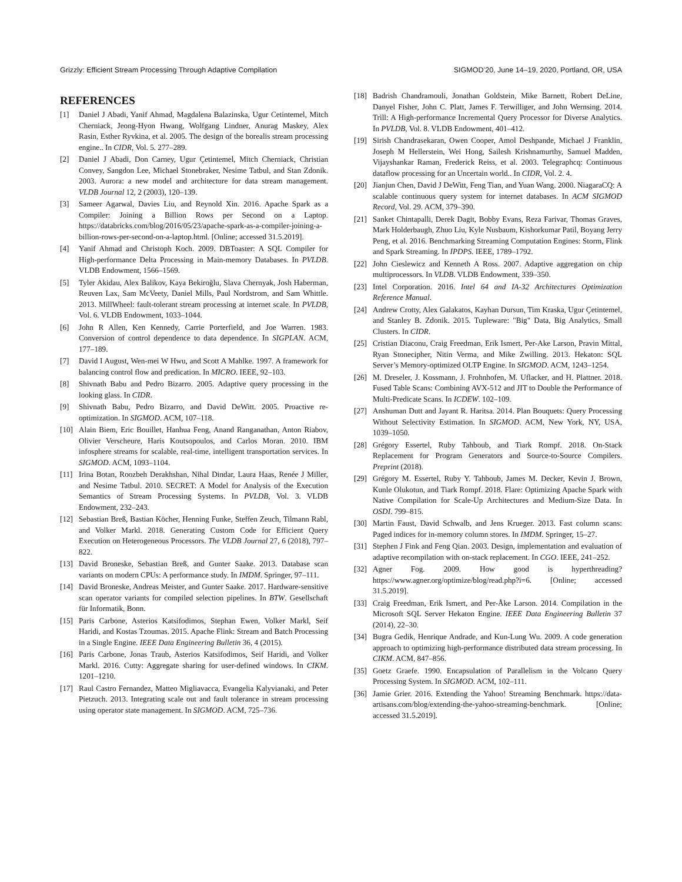Grizzly: Efficient Stream Processing Through Adaptive Compilation SIGMOD’20, June 14–19, 2020, Portland, OR, USA
REFERENCES
[1] Daniel J Abadi, Yanif Ahmad, Magdalena Balazinska, Ugur Cetintemel, Mitch Cherniack, Jeong-Hyon Hwang, Wolfgang Lindner, Anurag Maskey, Alex Rasin, Esther Ryvkina, et al. 2005. The design of the borealis stream processing engine.. In CIDR, Vol. 5. 277–289.
[2] Daniel J Abadi, Don Carney, Ugur Çetintemel, Mitch Cherniack, Christian Convey, Sangdon Lee, Michael Stonebraker, Nesime Tatbul, and Stan Zdonik. 2003. Aurora: a new model and architecture for data stream management. VLDB Journal 12, 2 (2003), 120–139.
[3] Sameer Agarwal, Davies Liu, and Reynold Xin. 2016. Apache Spark as a Compiler: Joining a Billion Rows per Second on a Laptop. https://databricks.com/blog/2016/05/23/apache-spark-as-a-compiler-joining-a-billion-rows-per-second-on-a-laptop.html. [Online; accessed 31.5.2019].
[4] Yanif Ahmad and Christoph Koch. 2009. DBToaster: A SQL Compiler for High-performance Delta Processing in Main-memory Databases. In PVLDB. VLDB Endowment, 1566–1569.
[5] Tyler Akidau, Alex Balikov, Kaya Bekiroğlu, Slava Chernyak, Josh Haberman, Reuven Lax, Sam McVeety, Daniel Mills, Paul Nordstrom, and Sam Whittle. 2013. MillWheel: fault-tolerant stream processing at internet scale. In PVLDB, Vol. 6. VLDB Endowment, 1033–1044.
[6] John R Allen, Ken Kennedy, Carrie Porterfield, and Joe Warren. 1983. Conversion of control dependence to data dependence. In SIGPLAN. ACM, 177–189.
[7] David I August, Wen-mei W Hwu, and Scott A Mahlke. 1997. A framework for balancing control flow and predication. In MICRO. IEEE, 92–103.
[8] Shivnath Babu and Pedro Bizarro. 2005. Adaptive query processing in the looking glass. In CIDR.
[9] Shivnath Babu, Pedro Bizarro, and David DeWitt. 2005. Proactive re-optimization. In SIGMOD. ACM, 107–118.
[10] Alain Biem, Eric Bouillet, Hanhua Feng, Anand Ranganathan, Anton Riabov, Olivier Verscheure, Haris Koutsopoulos, and Carlos Moran. 2010. IBM infosphere streams for scalable, real-time, intelligent transportation services. In SIGMOD. ACM, 1093–1104.
[11] Irina Botan, Roozbeh Derakhshan, Nihal Dindar, Laura Haas, Renée J Miller, and Nesime Tatbul. 2010. SECRET: A Model for Analysis of the Execution Semantics of Stream Processing Systems. In PVLDB, Vol. 3. VLDB Endowment, 232–243.
[12] Sebastian Breß, Bastian Köcher, Henning Funke, Steffen Zeuch, Tilmann Rabl, and Volker Markl. 2018. Generating Custom Code for Efficient Query Execution on Heterogeneous Processors. The VLDB Journal 27, 6 (2018), 797–822.
[13] David Broneske, Sebastian Breß, and Gunter Saake. 2013. Database scan variants on modern CPUs: A performance study. In IMDM. Springer, 97–111.
[14] David Broneske, Andreas Meister, and Gunter Saake. 2017. Hardware-sensitive scan operator variants for compiled selection pipelines. In BTW. Gesellschaft für Informatik, Bonn.
[15] Paris Carbone, Asterios Katsifodimos, Stephan Ewen, Volker Markl, Seif Haridi, and Kostas Tzoumas. 2015. Apache Flink: Stream and Batch Processing in a Single Engine. IEEE Data Engineering Bulletin 36, 4 (2015).
[16] Paris Carbone, Jonas Traub, Asterios Katsifodimos, Seif Haridi, and Volker Markl. 2016. Cutty: Aggregate sharing for user-defined windows. In CIKM. 1201–1210.
[17] Raul Castro Fernandez, Matteo Migliavacca, Evangelia Kalyvianaki, and Peter Pietzuch. 2013. Integrating scale out and fault tolerance in stream processing using operator state management. In SIGMOD. ACM, 725–736.
[18] Badrish Chandramouli, Jonathan Goldstein, Mike Barnett, Robert DeLine, Danyel Fisher, John C. Platt, James F. Terwilliger, and John Wernsing. 2014. Trill: A High-performance Incremental Query Processor for Diverse Analytics. In PVLDB, Vol. 8. VLDB Endowment, 401–412.
[19] Sirish Chandrasekaran, Owen Cooper, Amol Deshpande, Michael J Franklin, Joseph M Hellerstein, Wei Hong, Sailesh Krishnamurthy, Samuel Madden, Vijayshankar Raman, Frederick Reiss, et al. 2003. Telegraphcq: Continuous dataflow processing for an Uncertain world.. In CIDR, Vol. 2. 4.
[20] Jianjun Chen, David J DeWitt, Feng Tian, and Yuan Wang. 2000. NiagaraCQ: A scalable continuous query system for internet databases. In ACM SIGMOD Record, Vol. 29. ACM, 379–390.
[21] Sanket Chintapalli, Derek Dagit, Bobby Evans, Reza Farivar, Thomas Graves, Mark Holderbaugh, Zhuo Liu, Kyle Nusbaum, Kishorkumar Patil, Boyang Jerry Peng, et al. 2016. Benchmarking Streaming Computation Engines: Storm, Flink and Spark Streaming. In IPDPS. IEEE, 1789–1792.
[22] John Cieslewicz and Kenneth A Ross. 2007. Adaptive aggregation on chip multiprocessors. In VLDB. VLDB Endowment, 339–350.
[23] Intel Corporation. 2016. Intel 64 and IA-32 Architectures Optimization Reference Manual.
[24] Andrew Crotty, Alex Galakatos, Kayhan Dursun, Tim Kraska, Ugur Çetintemel, and Stanley B. Zdonik. 2015. Tupleware: "Big" Data, Big Analytics, Small Clusters. In CIDR.
[25] Cristian Diaconu, Craig Freedman, Erik Ismert, Per-Ake Larson, Pravin Mittal, Ryan Stonecipher, Nitin Verma, and Mike Zwilling. 2013. Hekaton: SQL Server’s Memory-optimized OLTP Engine. In SIGMOD. ACM, 1243–1254.
[26] M. Dreseler, J. Kossmann, J. Frohnhofen, M. Uflacker, and H. Plattner. 2018. Fused Table Scans: Combining AVX-512 and JIT to Double the Performance of Multi-Predicate Scans. In ICDEW. 102–109.
[27] Anshuman Dutt and Jayant R. Haritsa. 2014. Plan Bouquets: Query Processing Without Selectivity Estimation. In SIGMOD. ACM, New York, NY, USA, 1039–1050.
[28] Grégory Essertel, Ruby Tahboub, and Tiark Rompf. 2018. On-Stack Replacement for Program Generators and Source-to-Source Compilers. Preprint (2018).
[29] Grégory M. Essertel, Ruby Y. Tahboub, James M. Decker, Kevin J. Brown, Kunle Olukotun, and Tiark Rompf. 2018. Flare: Optimizing Apache Spark with Native Compilation for Scale-Up Architectures and Medium-Size Data. In OSDI. 799–815.
[30] Martin Faust, David Schwalb, and Jens Krueger. 2013. Fast column scans: Paged indices for in-memory column stores. In IMDM. Springer, 15–27.
[31] Stephen J Fink and Feng Qian. 2003. Design, implementation and evaluation of adaptive recompilation with on-stack replacement. In CGO. IEEE, 241–252.
[32] Agner Fog. 2009. How good is hyperthreading? https://www.agner.org/optimize/blog/read.php?i=6. [Online; accessed 31.5.2019].
[33] Craig Freedman, Erik Ismert, and Per-Åke Larson. 2014. Compilation in the Microsoft SQL Server Hekaton Engine. IEEE Data Engineering Bulletin 37 (2014), 22–30.
[34] Bugra Gedik, Henrique Andrade, and Kun-Lung Wu. 2009. A code generation approach to optimizing high-performance distributed data stream processing. In CIKM. ACM, 847–856.
[35] Goetz Graefe. 1990. Encapsulation of Parallelism in the Volcano Query Processing System. In SIGMOD. ACM, 102–111.
[36] Jamie Grier. 2016. Extending the Yahoo! Streaming Benchmark. https://data-artisans.com/blog/extending-the-yahoo-streaming-benchmark. [Online; accessed 31.5.2019].